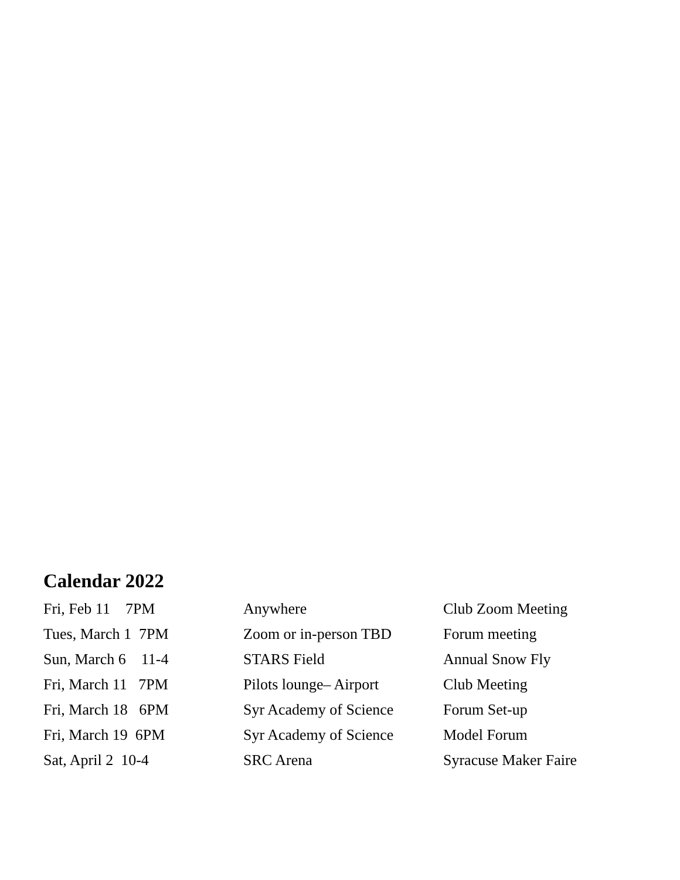Calendar 2022
| Fri, Feb 11 7PM | Anywhere | Club Zoom Meeting |
| Tues, March 1 7PM | Zoom or in-person TBD | Forum meeting |
| Sun, March 6 11-4 | STARS Field | Annual Snow Fly |
| Fri, March 11 7PM | Pilots lounge– Airport | Club Meeting |
| Fri, March 18 6PM | Syr Academy of Science | Forum Set-up |
| Fri, March 19 6PM | Syr Academy of Science | Model Forum |
| Sat, April 2 10-4 | SRC Arena | Syracuse Maker Faire |